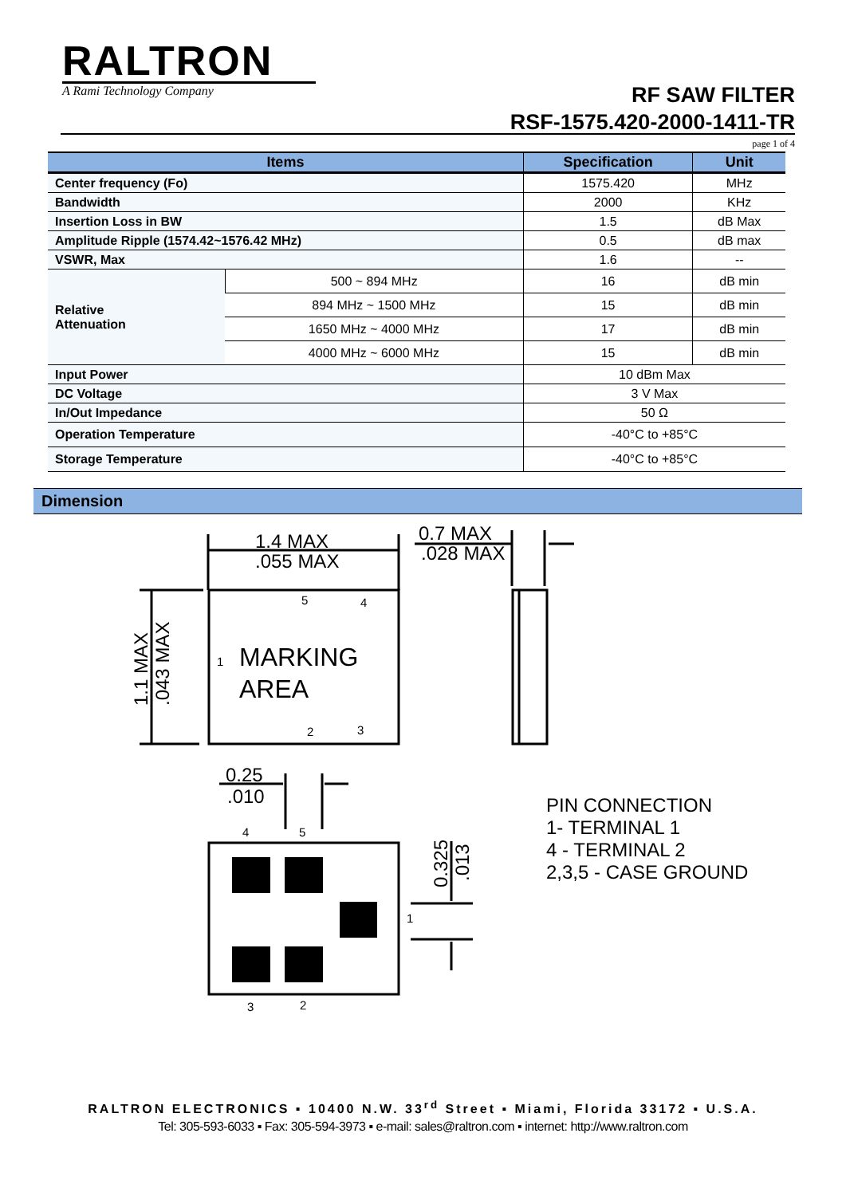RALTRON
A Rami Technology Company
RF SAW FILTER
RSF-1575.420-2000-1411-TR
page 1 of 4
| Items | | Specification | Unit |
| --- | --- | --- | --- |
| Center frequency (Fo) | | 1575.420 | MHz |
| Bandwidth | | 2000 | KHz |
| Insertion Loss in BW | | 1.5 | dB Max |
| Amplitude Ripple (1574.42~1576.42 MHz) | | 0.5 | dB max |
| VSWR, Max | | 1.6 | -- |
| Relative Attenuation | 500 ~ 894 MHz | 16 | dB min |
| | 894 MHz ~ 1500 MHz | 15 | dB min |
| | 1650 MHz ~ 4000 MHz | 17 | dB min |
| | 4000 MHz ~ 6000 MHz | 15 | dB min |
| Input Power | | 10 dBm Max | |
| DC Voltage | | 3 V Max | |
| In/Out Impedance | | 50 Ω | |
| Operation Temperature | | -40°C to +85°C | |
| Storage Temperature | | -40°C to +85°C | |
Dimension
1.4 MAX
.055 MAX
0.7 MAX
.028 MAX
MARKING
AREA
0.25
.010
PIN CONNECTION
1- TERMINAL 1
4 - TERMINAL 2
2,3,5 - CASE GROUND
5
4
1
2
3
4
5
3
2
1
1.1 MAX
.043 MAX
0.325
.013
RALTRON ELECTRONICS ▪ 10400 N.W. 33<sup>rd</sup> Street ▪ Miami, Florida 33172 ▪ U.S.A.
Tel: 305-593-6033 ▪ Fax: 305-594-3973 ▪ e-mail: sales@raltron.com ▪ internet: http://www.raltron.com